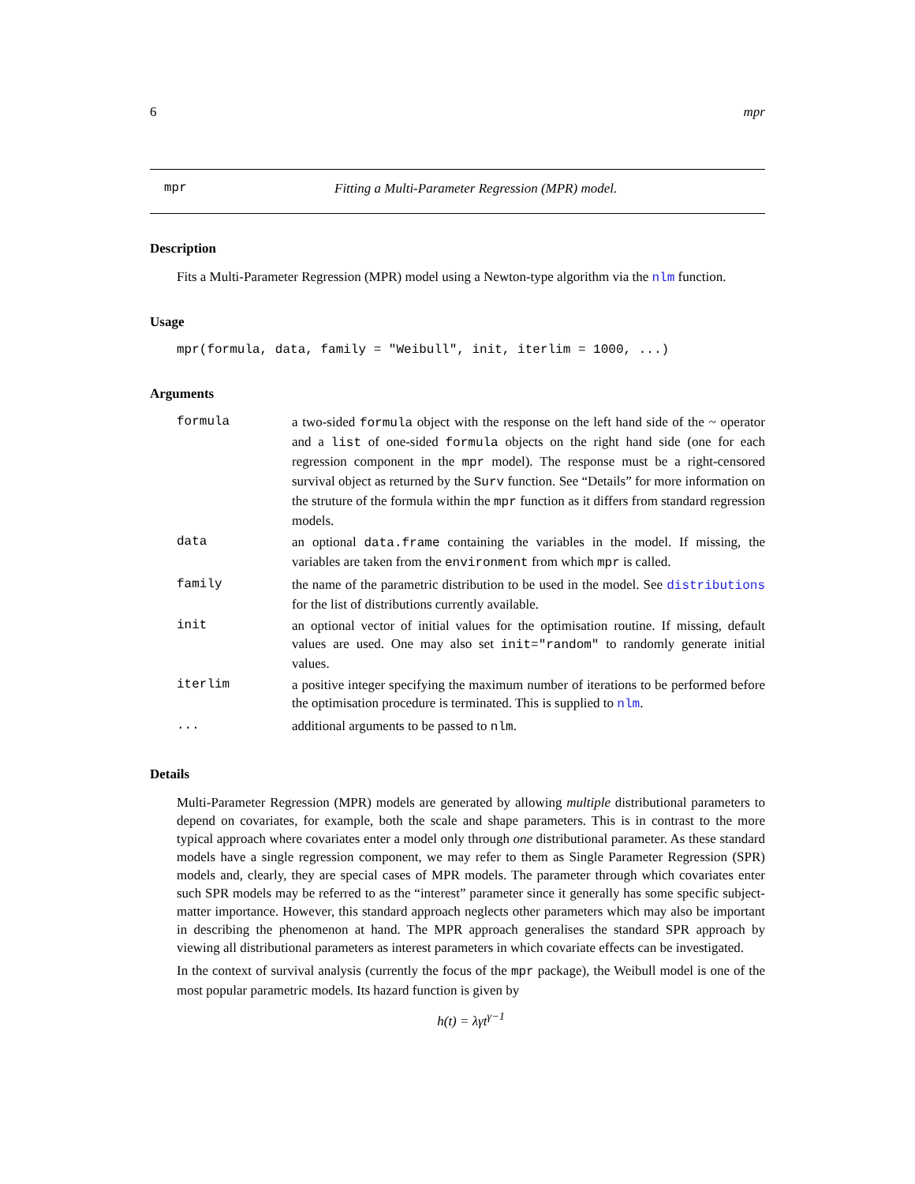6 mpr
mpr Fitting a Multi-Parameter Regression (MPR) model.
Description
Fits a Multi-Parameter Regression (MPR) model using a Newton-type algorithm via the nlm function.
Usage
mpr(formula, data, family = "Weibull", init, iterlim = 1000, ...)
Arguments
| formula | a two-sided formula object with the response on the left hand side of the ~ operator and a list of one-sided formula objects on the right hand side (one for each regression component in the mpr model). The response must be a right-censored survival object as returned by the Surv function. See “Details” for more information on the struture of the formula within the mpr function as it differs from standard regression models. |
| data | an optional data.frame containing the variables in the model. If missing, the variables are taken from the environment from which mpr is called. |
| family | the name of the parametric distribution to be used in the model. See distributions for the list of distributions currently available. |
| init | an optional vector of initial values for the optimisation routine. If missing, default values are used. One may also set init="random" to randomly generate initial values. |
| iterlim | a positive integer specifying the maximum number of iterations to be performed before the optimisation procedure is terminated. This is supplied to nlm . |
| ... | additional arguments to be passed to nlm . |
Details
Multi-Parameter Regression (MPR) models are generated by allowing multiple distributional parameters to depend on covariates, for example, both the scale and shape parameters. This is in contrast to the more typical approach where covariates enter a model only through one distributional parameter. As these standard models have a single regression component, we may refer to them as Single Parameter Regression (SPR) models and, clearly, they are special cases of MPR models. The parameter through which covariates enter such SPR models may be referred to as the “interest” parameter since it generally has some specific subject-matter importance. However, this standard approach neglects other parameters which may also be important in describing the phenomenon at hand. The MPR approach generalises the standard SPR approach by viewing all distributional parameters as interest parameters in which covariate effects can be investigated.
In the context of survival analysis (currently the focus of the mpr package), the Weibull model is one of the most popular parametric models. Its hazard function is given by
h(t) = λγt<sup>γ−1</sup>